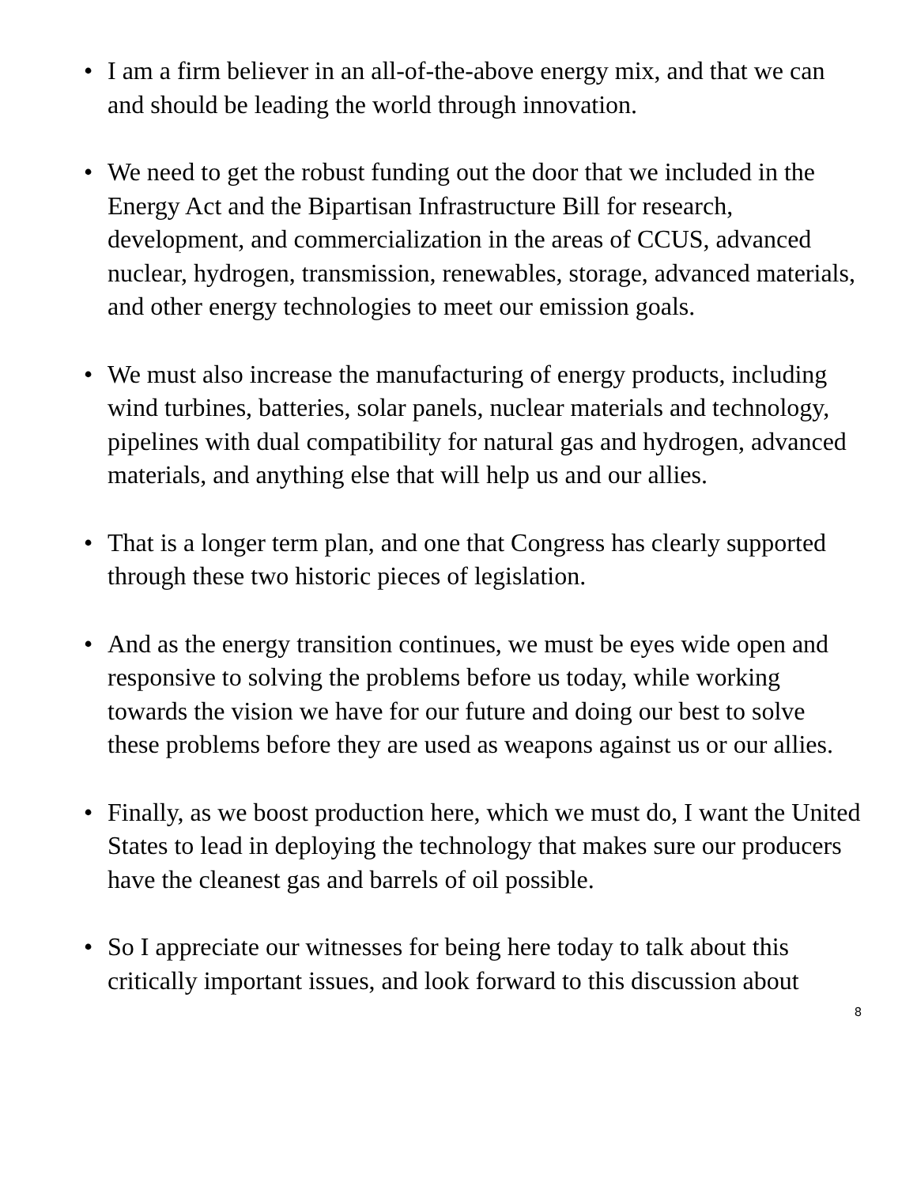• I am a firm believer in an all-of-the-above energy mix, and that we can and should be leading the world through innovation.
• We need to get the robust funding out the door that we included in the Energy Act and the Bipartisan Infrastructure Bill for research, development, and commercialization in the areas of CCUS, advanced nuclear, hydrogen, transmission, renewables, storage, advanced materials, and other energy technologies to meet our emission goals.
• We must also increase the manufacturing of energy products, including wind turbines, batteries, solar panels, nuclear materials and technology, pipelines with dual compatibility for natural gas and hydrogen, advanced materials, and anything else that will help us and our allies.
• That is a longer term plan, and one that Congress has clearly supported through these two historic pieces of legislation.
• And as the energy transition continues, we must be eyes wide open and responsive to solving the problems before us today, while working towards the vision we have for our future and doing our best to solve these problems before they are used as weapons against us or our allies.
• Finally, as we boost production here, which we must do, I want the United States to lead in deploying the technology that makes sure our producers have the cleanest gas and barrels of oil possible.
• So I appreciate our witnesses for being here today to talk about this critically important issues, and look forward to this discussion about
8